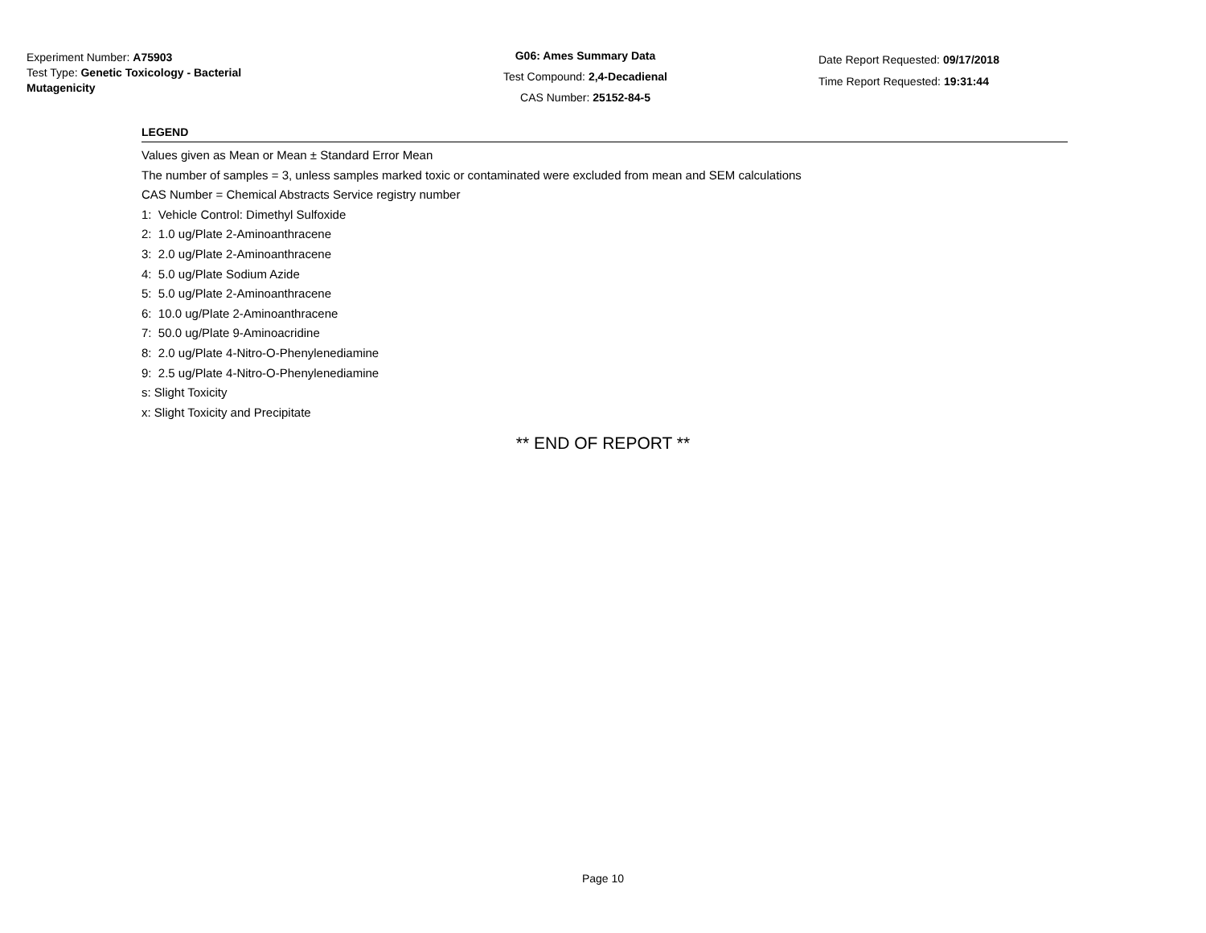Experiment Number: A75903
Test Type: Genetic Toxicology - Bacterial Mutagenicity
G06: Ames Summary Data
Test Compound: 2,4-Decadienal
CAS Number: 25152-84-5
Date Report Requested: 09/17/2018
Time Report Requested: 19:31:44
LEGEND
Values given as Mean or Mean ± Standard Error Mean
The number of samples = 3, unless samples marked toxic or contaminated were excluded from mean and SEM calculations
CAS Number = Chemical Abstracts Service registry number
1: Vehicle Control: Dimethyl Sulfoxide
2: 1.0 ug/Plate 2-Aminoanthracene
3: 2.0 ug/Plate 2-Aminoanthracene
4: 5.0 ug/Plate Sodium Azide
5: 5.0 ug/Plate 2-Aminoanthracene
6: 10.0 ug/Plate 2-Aminoanthracene
7: 50.0 ug/Plate 9-Aminoacridine
8: 2.0 ug/Plate 4-Nitro-O-Phenylenediamine
9: 2.5 ug/Plate 4-Nitro-O-Phenylenediamine
s: Slight Toxicity
x: Slight Toxicity and Precipitate
** END OF REPORT **
Page 10